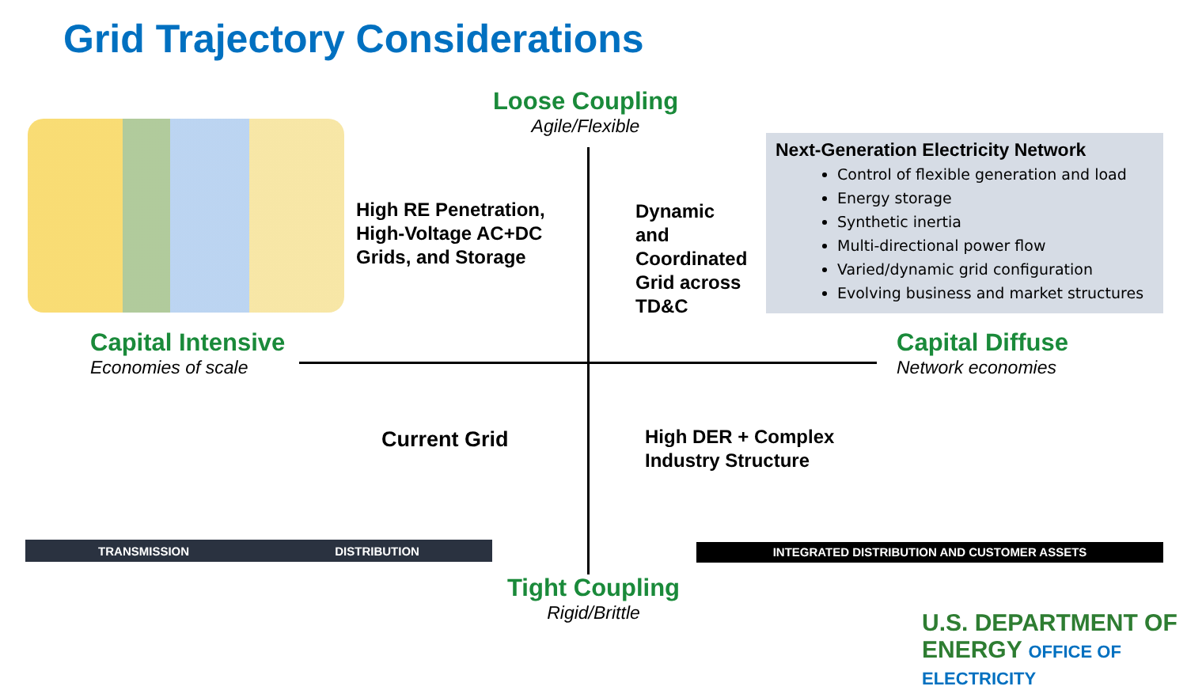Grid Trajectory Considerations
Loose Coupling
Agile/Flexible
High RE Penetration,
High-Voltage AC+DC
Grids, and Storage
Dynamic
and
Coordinated
Grid across
TD&C
Next-Generation Electricity Network
Control of flexible generation and load
Energy storage
Synthetic inertia
Multi-directional power flow
Varied/dynamic grid configuration
Evolving business and market structures
Capital Intensive
Economies of scale
Capital Diffuse
Network economies
Current Grid
High DER + Complex
Industry Structure
TRANSMISSION DISTRIBUTION INTEGRATED DISTRIBUTION AND CUSTOMER ASSETS
Tight Coupling
Rigid/Brittle
U.S. DEPARTMENT OF ENERGY OFFICE OF ELECTRICITY